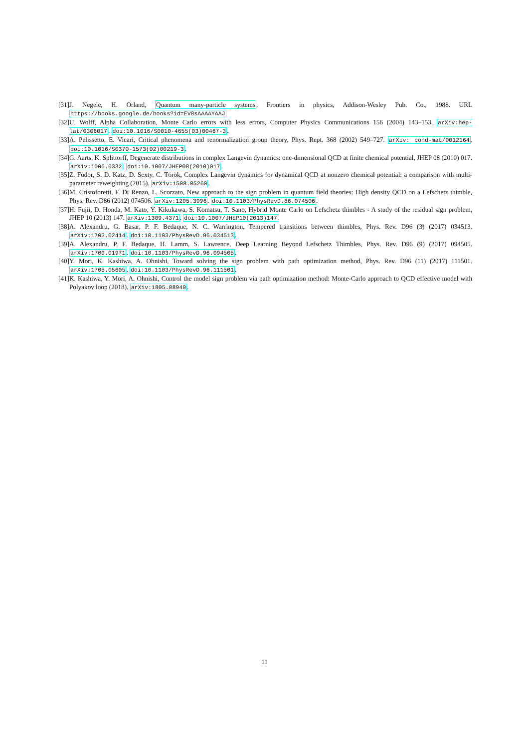[31] J. Negele, H. Orland, Quantum many-particle systems, Frontiers in physics, Addison-Wesley Pub. Co., 1988. URL https://books.google.de/books?id=EV8sAAAAYAAJ
[32] U. Wolff, Alpha Collaboration, Monte Carlo errors with less errors, Computer Physics Communications 156 (2004) 143–153. arXiv:hep-lat/0306017. doi:10.1016/S0010-4655(03)00467-3.
[33] A. Pelissetto, E. Vicari, Critical phenomena and renormalization group theory, Phys. Rept. 368 (2002) 549–727. arXiv: cond-mat/0012164. doi:10.1016/S0370-1573(02)00219-3.
[34] G. Aarts, K. Splittorff, Degenerate distributions in complex Langevin dynamics: one-dimensional QCD at finite chemical potential, JHEP 08 (2010) 017. arXiv:1006.0332. doi:10.1007/JHEP08(2010)017.
[35] Z. Fodor, S. D. Katz, D. Sexty, C. Török, Complex Langevin dynamics for dynamical QCD at nonzero chemical potential: a comparison with multi-parameter reweighting (2015). arXiv:1508.05260.
[36] M. Cristoforetti, F. Di Renzo, L. Scorzato, New approach to the sign problem in quantum field theories: High density QCD on a Lefschetz thimble, Phys. Rev. D86 (2012) 074506. arXiv:1205.3996. doi:10.1103/PhysRevD.86.074506.
[37] H. Fujii, D. Honda, M. Kato, Y. Kikukawa, S. Komatsu, T. Sano, Hybrid Monte Carlo on Lefschetz thimbles - A study of the residual sign problem, JHEP 10 (2013) 147. arXiv:1309.4371. doi:10.1007/JHEP10(2013)147.
[38] A. Alexandru, G. Basar, P. F. Bedaque, N. C. Warrington, Tempered transitions between thimbles, Phys. Rev. D96 (3) (2017) 034513. arXiv:1703.02414. doi:10.1103/PhysRevD.96.034513.
[39] A. Alexandru, P. F. Bedaque, H. Lamm, S. Lawrence, Deep Learning Beyond Lefschetz Thimbles, Phys. Rev. D96 (9) (2017) 094505. arXiv:1709.01971. doi:10.1103/PhysRevD.96.094505.
[40] Y. Mori, K. Kashiwa, A. Ohnishi, Toward solving the sign problem with path optimization method, Phys. Rev. D96 (11) (2017) 111501. arXiv:1705.05605. doi:10.1103/PhysRevD.96.111501.
[41] K. Kashiwa, Y. Mori, A. Ohnishi, Control the model sign problem via path optimization method: Monte-Carlo approach to QCD effective model with Polyakov loop (2018). arXiv:1805.08940.
11